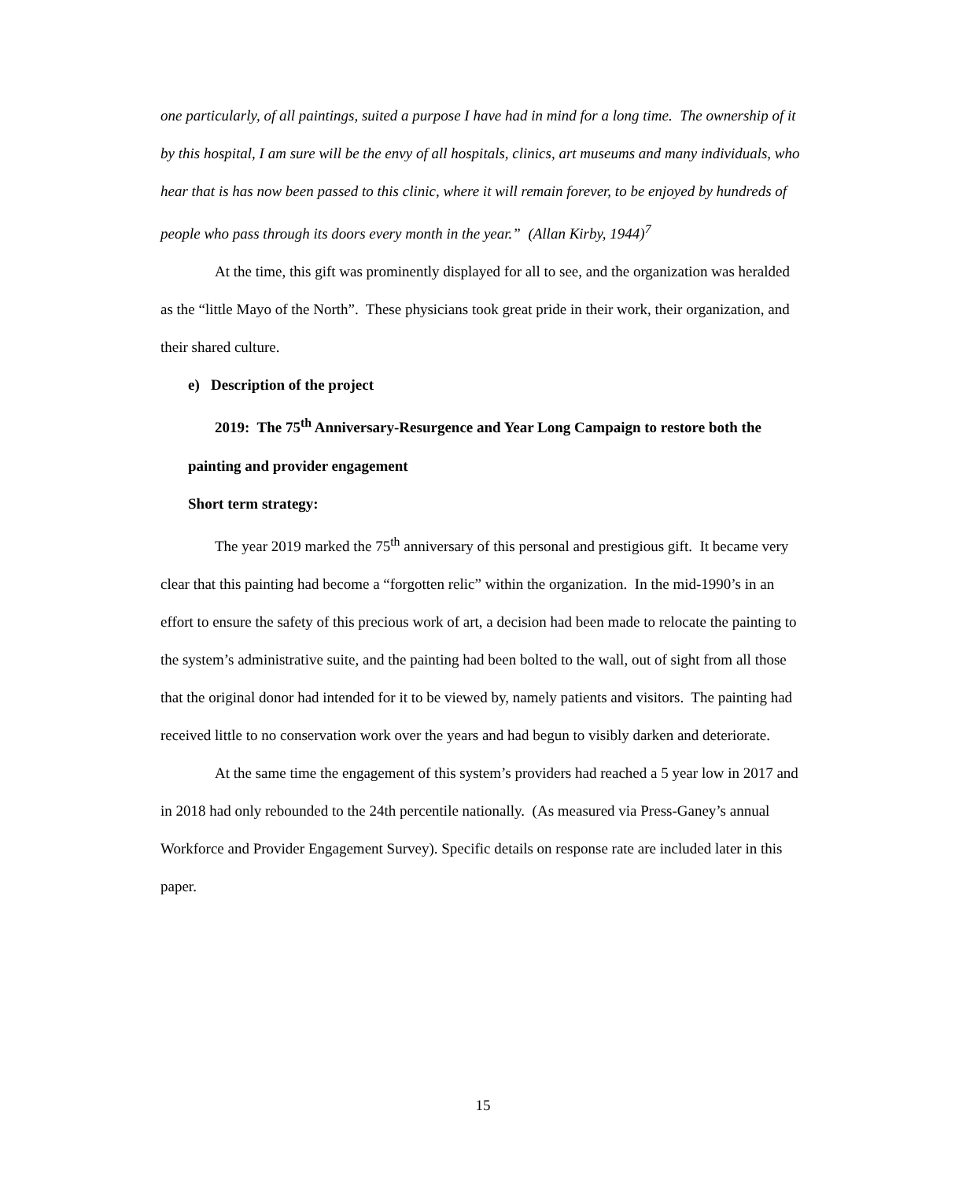one particularly, of all paintings, suited a purpose I have had in mind for a long time. The ownership of it by this hospital, I am sure will be the envy of all hospitals, clinics, art museums and many individuals, who hear that is has now been passed to this clinic, where it will remain forever, to be enjoyed by hundreds of people who pass through its doors every month in the year.” (Allan Kirby, 1944)<sup>7</sup>
At the time, this gift was prominently displayed for all to see, and the organization was heralded as the “little Mayo of the North”. These physicians took great pride in their work, their organization, and their shared culture.
e) Description of the project
2019: The 75<sup>th</sup> Anniversary-Resurgence and Year Long Campaign to restore both the painting and provider engagement
Short term strategy:
The year 2019 marked the 75<sup>th</sup> anniversary of this personal and prestigious gift. It became very clear that this painting had become a “forgotten relic” within the organization. In the mid-1990’s in an effort to ensure the safety of this precious work of art, a decision had been made to relocate the painting to the system’s administrative suite, and the painting had been bolted to the wall, out of sight from all those that the original donor had intended for it to be viewed by, namely patients and visitors. The painting had received little to no conservation work over the years and had begun to visibly darken and deteriorate.
At the same time the engagement of this system’s providers had reached a 5 year low in 2017 and in 2018 had only rebounded to the 24th percentile nationally. (As measured via Press-Ganey’s annual Workforce and Provider Engagement Survey). Specific details on response rate are included later in this paper.
15